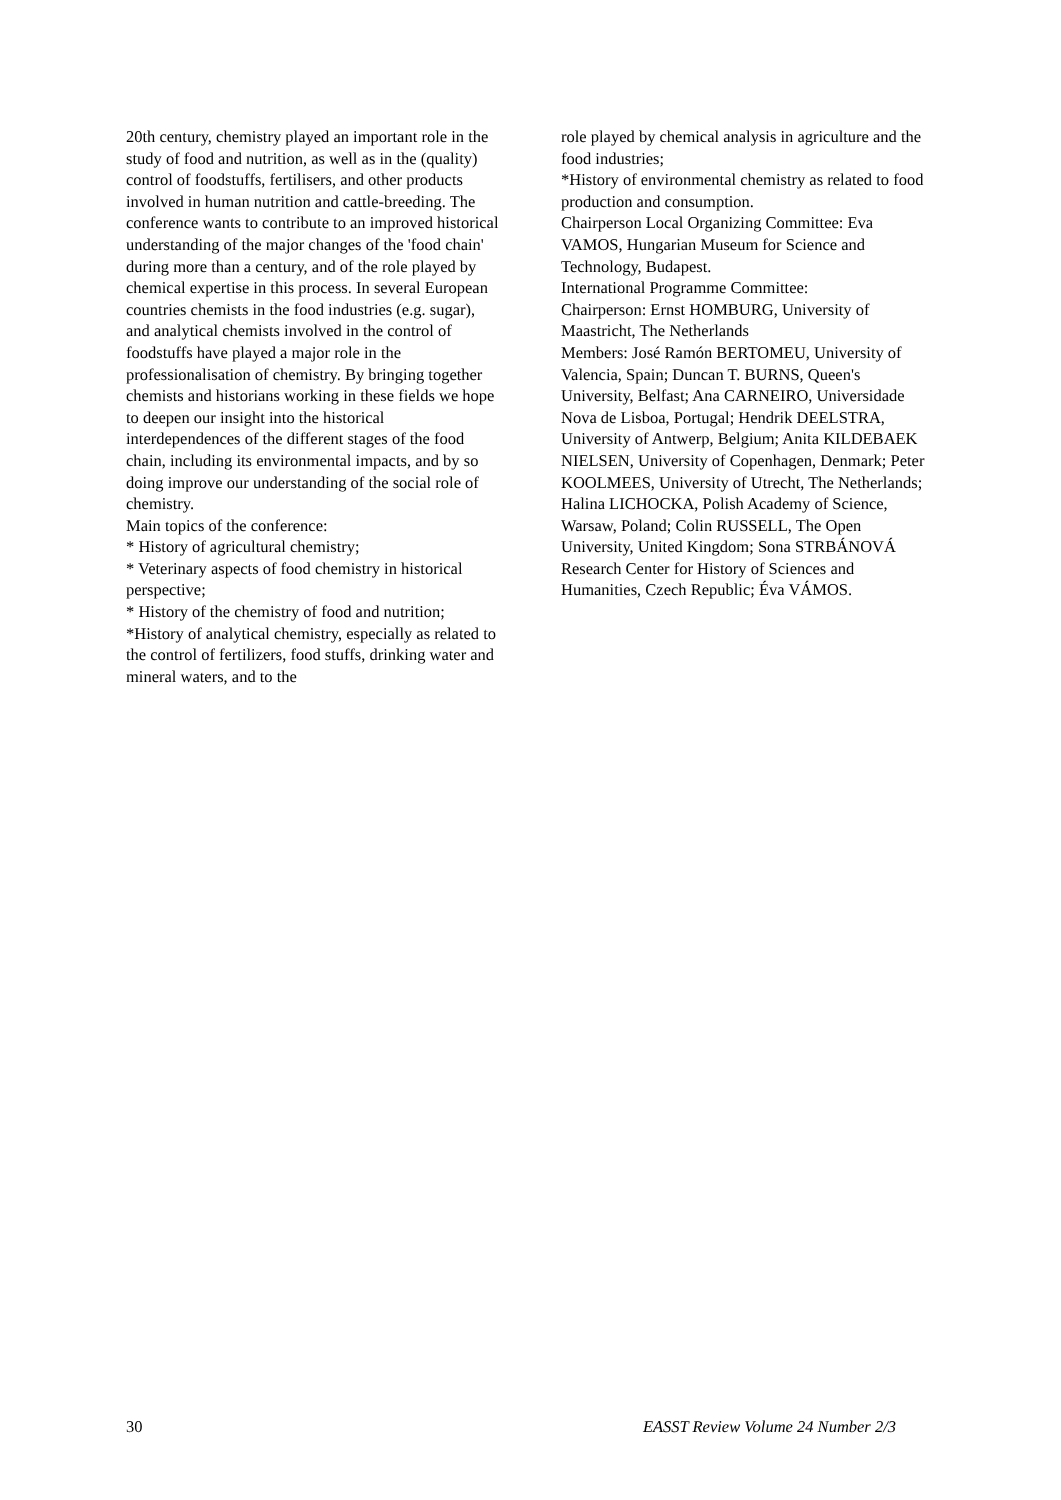20th century, chemistry played an important role in the study of food and nutrition, as well as in the (quality) control of foodstuffs, fertilisers, and other products involved in human nutrition and cattle-breeding. The conference wants to contribute to an improved historical understanding of the major changes of the 'food chain' during more than a century, and of the role played by chemical expertise in this process. In several European countries chemists in the food industries (e.g. sugar), and analytical chemists involved in the control of foodstuffs have played a major role in the professionalisation of chemistry. By bringing together chemists and historians working in these fields we hope to deepen our insight into the historical interdependences of the different stages of the food chain, including its environmental impacts, and by so doing improve our understanding of the social role of chemistry.
Main topics of the conference:
* History of agricultural chemistry;
* Veterinary aspects of food chemistry in historical perspective;
* History of the chemistry of food and nutrition;
*History of analytical chemistry, especially as related to the control of fertilizers, food stuffs, drinking water and mineral waters, and to the
role played by chemical analysis in agriculture and the food industries;
*History of environmental chemistry as related to food production and consumption.
Chairperson Local Organizing Committee: Eva VAMOS, Hungarian Museum for Science and Technology, Budapest.
International Programme Committee:
Chairperson: Ernst HOMBURG, University of Maastricht, The Netherlands
Members: José Ramón BERTOMEU, University of Valencia, Spain; Duncan T. BURNS, Queen's University, Belfast; Ana CARNEIRO, Universidade Nova de Lisboa, Portugal; Hendrik DEELSTRA, University of Antwerp, Belgium; Anita KILDEBAEK NIELSEN, University of Copenhagen, Denmark; Peter KOOLMEES, University of Utrecht, The Netherlands; Halina LICHOCKA, Polish Academy of Science, Warsaw, Poland; Colin RUSSELL, The Open University, United Kingdom; Sona STRBÁNOVÁ Research Center for History of Sciences and Humanities, Czech Republic; Éva VÁMOS.
30 EASST Review Volume 24 Number 2/3